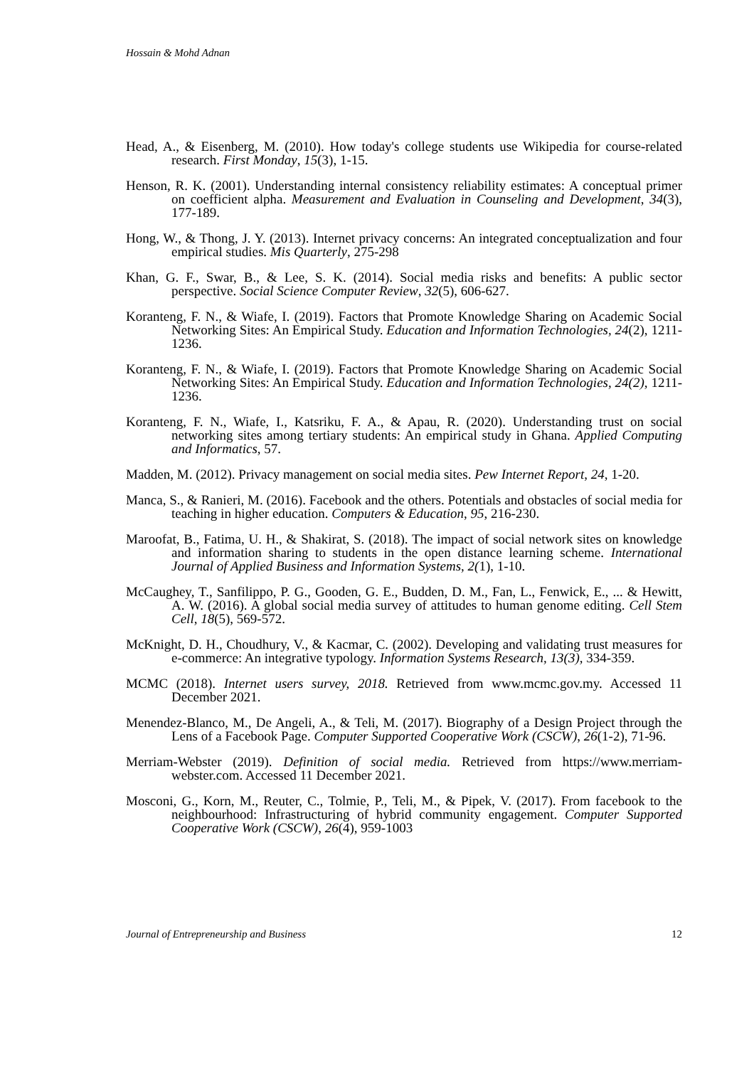Hossain & Mohd Adnan
Head, A., & Eisenberg, M. (2010). How today's college students use Wikipedia for course-related research. First Monday, 15(3), 1-15.
Henson, R. K. (2001). Understanding internal consistency reliability estimates: A conceptual primer on coefficient alpha. Measurement and Evaluation in Counseling and Development, 34(3), 177-189.
Hong, W., & Thong, J. Y. (2013). Internet privacy concerns: An integrated conceptualization and four empirical studies. Mis Quarterly, 275-298
Khan, G. F., Swar, B., & Lee, S. K. (2014). Social media risks and benefits: A public sector perspective. Social Science Computer Review, 32(5), 606-627.
Koranteng, F. N., & Wiafe, I. (2019). Factors that Promote Knowledge Sharing on Academic Social Networking Sites: An Empirical Study. Education and Information Technologies, 24(2), 1211-1236.
Koranteng, F. N., & Wiafe, I. (2019). Factors that Promote Knowledge Sharing on Academic Social Networking Sites: An Empirical Study. Education and Information Technologies, 24(2), 1211-1236.
Koranteng, F. N., Wiafe, I., Katsriku, F. A., & Apau, R. (2020). Understanding trust on social networking sites among tertiary students: An empirical study in Ghana. Applied Computing and Informatics, 57.
Madden, M. (2012). Privacy management on social media sites. Pew Internet Report, 24, 1-20.
Manca, S., & Ranieri, M. (2016). Facebook and the others. Potentials and obstacles of social media for teaching in higher education. Computers & Education, 95, 216-230.
Maroofat, B., Fatima, U. H., & Shakirat, S. (2018). The impact of social network sites on knowledge and information sharing to students in the open distance learning scheme. International Journal of Applied Business and Information Systems, 2(1), 1-10.
McCaughey, T., Sanfilippo, P. G., Gooden, G. E., Budden, D. M., Fan, L., Fenwick, E., ... & Hewitt, A. W. (2016). A global social media survey of attitudes to human genome editing. Cell Stem Cell, 18(5), 569-572.
McKnight, D. H., Choudhury, V., & Kacmar, C. (2002). Developing and validating trust measures for e-commerce: An integrative typology. Information Systems Research, 13(3), 334-359.
MCMC (2018). Internet users survey, 2018. Retrieved from www.mcmc.gov.my. Accessed 11 December 2021.
Menendez-Blanco, M., De Angeli, A., & Teli, M. (2017). Biography of a Design Project through the Lens of a Facebook Page. Computer Supported Cooperative Work (CSCW), 26(1-2), 71-96.
Merriam-Webster (2019). Definition of social media. Retrieved from https://www.merriam-webster.com. Accessed 11 December 2021.
Mosconi, G., Korn, M., Reuter, C., Tolmie, P., Teli, M., & Pipek, V. (2017). From facebook to the neighbourhood: Infrastructuring of hybrid community engagement. Computer Supported Cooperative Work (CSCW), 26(4), 959-1003
Journal of Entrepreneurship and Business 12